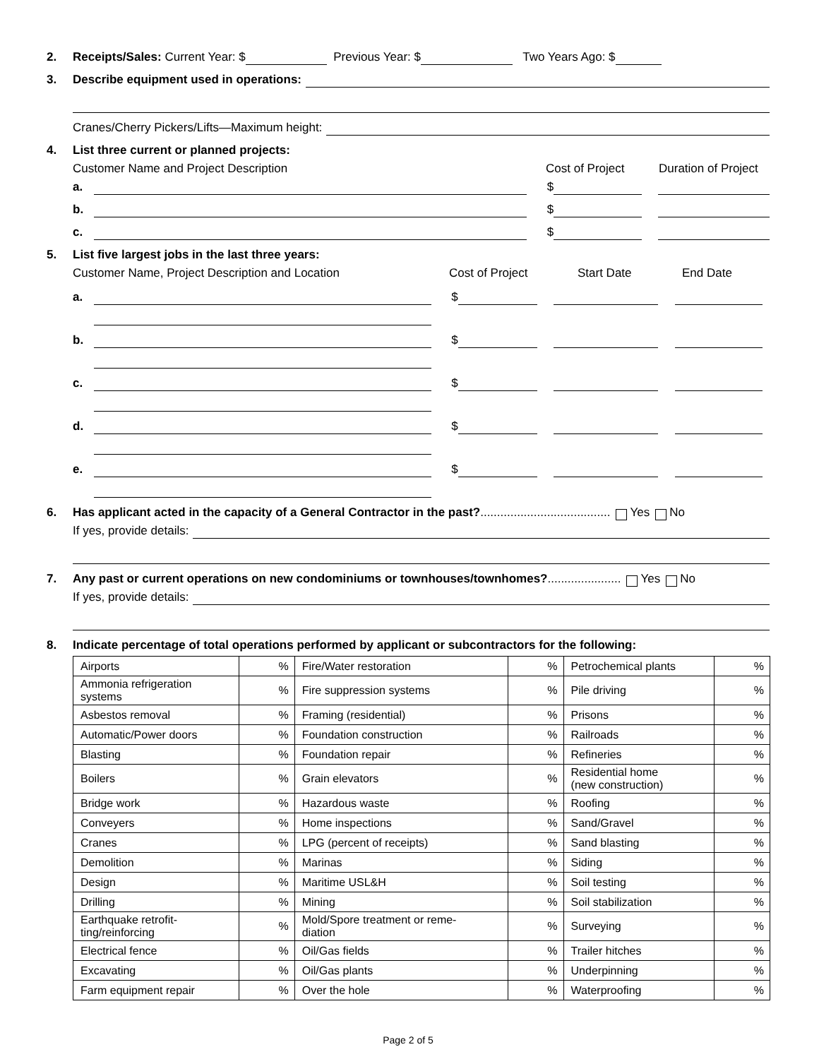2. Receipts/Sales: Current Year: $ Previous Year: $ Two Years Ago: $
3. Describe equipment used in operations:
Cranes/Cherry Pickers/Lifts—Maximum height:
4. List three current or planned projects:
Customer Name and Project Description Cost of Project Duration of Project
a. $
b. $
c. $
5. List five largest jobs in the last three years:
Customer Name, Project Description and Location Cost of Project Start Date End Date
a. $
b. $
c. $
d. $
e. $
6. Has applicant acted in the capacity of a General Contractor in the past?....................................... Yes No
If yes, provide details:
7. Any past or current operations on new condominiums or townhouses/townhomes?...................... Yes No
If yes, provide details:
8. Indicate percentage of total operations performed by applicant or subcontractors for the following:
| Airports | % | Fire/Water restoration | % | Petrochemical plants | % |
| Ammonia refrigeration systems | % | Fire suppression systems | % | Pile driving | % |
| Asbestos removal | % | Framing (residential) | % | Prisons | % |
| Automatic/Power doors | % | Foundation construction | % | Railroads | % |
| Blasting | % | Foundation repair | % | Refineries | % |
| Boilers | % | Grain elevators | % | Residential home (new construction) | % |
| Bridge work | % | Hazardous waste | % | Roofing | % |
| Conveyers | % | Home inspections | % | Sand/Gravel | % |
| Cranes | % | LPG (percent of receipts) | % | Sand blasting | % |
| Demolition | % | Marinas | % | Siding | % |
| Design | % | Maritime USL&H | % | Soil testing | % |
| Drilling | % | Mining | % | Soil stabilization | % |
| Earthquake retrofit- ting/reinforcing | % | Mold/Spore treatment or reme- diation | % | Surveying | % |
| Electrical fence | % | Oil/Gas fields | % | Trailer hitches | % |
| Excavating | % | Oil/Gas plants | % | Underpinning | % |
| Farm equipment repair | % | Over the hole | % | Waterproofing | % |
Page 2 of 5